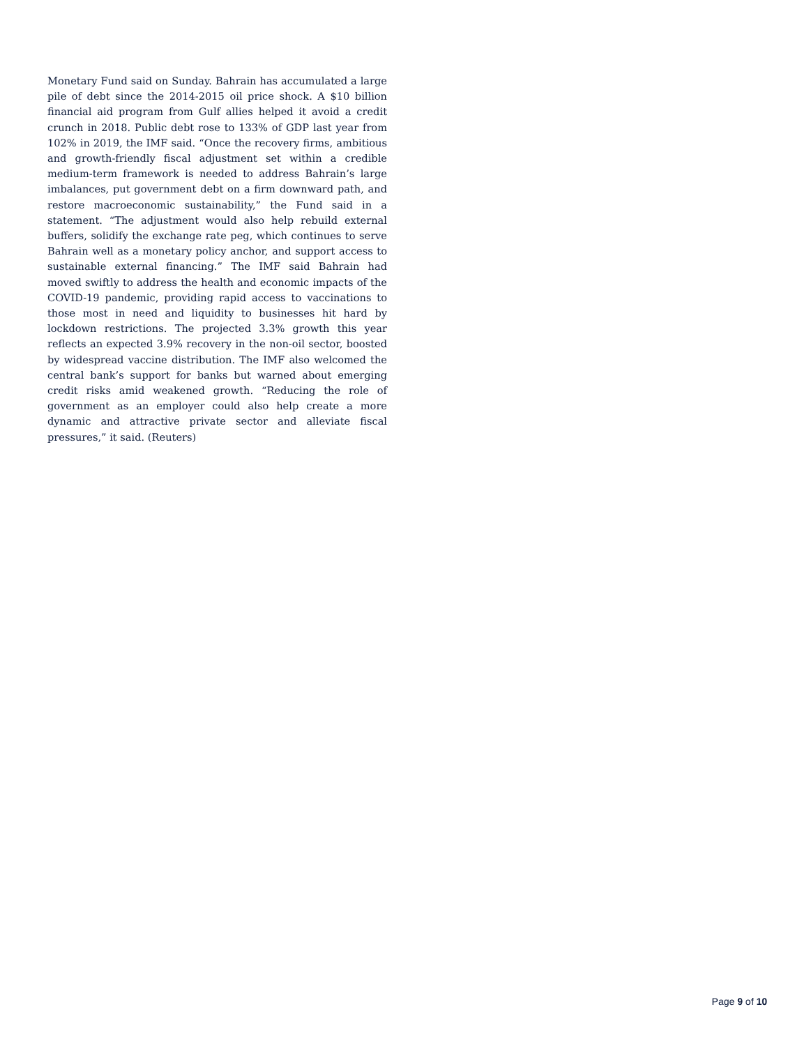Monetary Fund said on Sunday. Bahrain has accumulated a large pile of debt since the 2014-2015 oil price shock. A $10 billion financial aid program from Gulf allies helped it avoid a credit crunch in 2018. Public debt rose to 133% of GDP last year from 102% in 2019, the IMF said. “Once the recovery firms, ambitious and growth-friendly fiscal adjustment set within a credible medium-term framework is needed to address Bahrain’s large imbalances, put government debt on a firm downward path, and restore macroeconomic sustainability,” the Fund said in a statement. “The adjustment would also help rebuild external buffers, solidify the exchange rate peg, which continues to serve Bahrain well as a monetary policy anchor, and support access to sustainable external financing.” The IMF said Bahrain had moved swiftly to address the health and economic impacts of the COVID-19 pandemic, providing rapid access to vaccinations to those most in need and liquidity to businesses hit hard by lockdown restrictions. The projected 3.3% growth this year reflects an expected 3.9% recovery in the non-oil sector, boosted by widespread vaccine distribution. The IMF also welcomed the central bank’s support for banks but warned about emerging credit risks amid weakened growth. “Reducing the role of government as an employer could also help create a more dynamic and attractive private sector and alleviate fiscal pressures,” it said. (Reuters)
Page 9 of 10